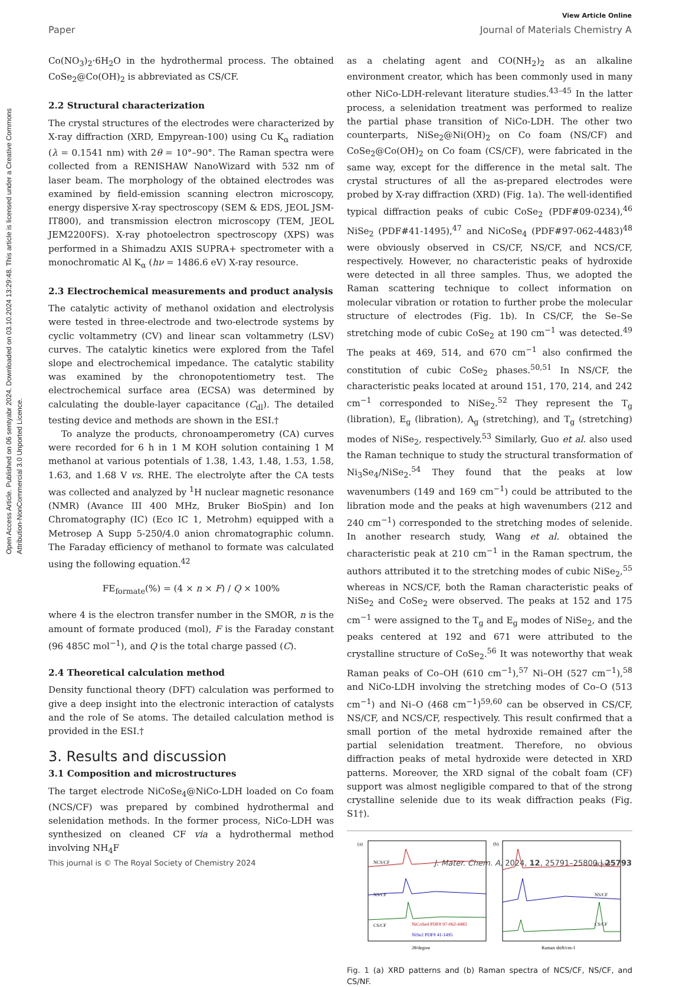Open Access Article. Published on 06 sentyabr 2024. Downloaded on 03.10.2024 13:29:48. This article is licensed under a Creative Commons Attribution-NonCommercial 3.0 Unported Licence.
View Article Online
Paper Journal of Materials Chemistry A
Co(NO<sub>3</sub>)<sub>2</sub>·6H<sub>2</sub>O in the hydrothermal process. The obtained CoSe<sub>2</sub>@Co(OH)<sub>2</sub> is abbreviated as CS/CF.
2.2 Structural characterization
The crystal structures of the electrodes were characterized by X-ray diffraction (XRD, Empyrean-100) using Cu K<sub>α</sub> radiation (λ = 0.1541 nm) with 2θ = 10°–90°. The Raman spectra were collected from a RENISHAW NanoWizard with 532 nm of laser beam. The morphology of the obtained electrodes was examined by field-emission scanning electron microscopy, energy dispersive X-ray spectroscopy (SEM & EDS, JEOL JSM-IT800), and transmission electron microscopy (TEM, JEOL JEM2200FS). X-ray photoelectron spectroscopy (XPS) was performed in a Shimadzu AXIS SUPRA+ spectrometer with a monochromatic Al K<sub>α</sub> (hν = 1486.6 eV) X-ray resource.
2.3 Electrochemical measurements and product analysis
The catalytic activity of methanol oxidation and electrolysis were tested in three-electrode and two-electrode systems by cyclic voltammetry (CV) and linear scan voltammetry (LSV) curves. The catalytic kinetics were explored from the Tafel slope and electrochemical impedance. The catalytic stability was examined by the chronopotentiometry test. The electrochemical surface area (ECSA) was determined by calculating the double-layer capacitance (C<sub>dl</sub>). The detailed testing device and methods are shown in the ESI.†
To analyze the products, chronoamperometry (CA) curves were recorded for 6 h in 1 M KOH solution containing 1 M methanol at various potentials of 1.38, 1.43, 1.48, 1.53, 1.58, 1.63, and 1.68 V vs. RHE. The electrolyte after the CA tests was collected and analyzed by <sup>1</sup>H nuclear magnetic resonance (NMR) (Avance III 400 MHz, Bruker BioSpin) and Ion Chromatography (IC) (Eco IC 1, Metrohm) equipped with a Metrosep A Supp 5-250/4.0 anion chromatographic column. The Faraday efficiency of methanol to formate was calculated using the following equation.<sup>42</sup>
FE<sub>formate</sub>(%) = (4 × n × F) / Q × 100%
where 4 is the electron transfer number in the SMOR, n is the amount of formate produced (mol), F is the Faraday constant (96 485C mol<sup>−1</sup>), and Q is the total charge passed (C).
2.4 Theoretical calculation method
Density functional theory (DFT) calculation was performed to give a deep insight into the electronic interaction of catalysts and the role of Se atoms. The detailed calculation method is provided in the ESI.†
3. Results and discussion
3.1 Composition and microstructures
The target electrode NiCoSe<sub>4</sub>@NiCo-LDH loaded on Co foam (NCS/CF) was prepared by combined hydrothermal and selenidation methods. In the former process, NiCo-LDH was synthesized on cleaned CF via a hydrothermal method involving NH<sub>4</sub>F
as a chelating agent and CO(NH<sub>2</sub>)<sub>2</sub> as an alkaline environment creator, which has been commonly used in many other NiCo-LDH-relevant literature studies.<sup>43–45</sup> In the latter process, a selenidation treatment was performed to realize the partial phase transition of NiCo-LDH. The other two counterparts, NiSe<sub>2</sub>@Ni(OH)<sub>2</sub> on Co foam (NS/CF) and CoSe<sub>2</sub>@Co(OH)<sub>2</sub> on Co foam (CS/CF), were fabricated in the same way, except for the difference in the metal salt. The crystal structures of all the as-prepared electrodes were probed by X-ray diffraction (XRD) (Fig. 1a). The well-identified typical diffraction peaks of cubic CoSe<sub>2</sub> (PDF#09-0234),<sup>46</sup> NiSe<sub>2</sub> (PDF#41-1495),<sup>47</sup> and NiCoSe<sub>4</sub> (PDF#97-062-4483)<sup>48</sup> were obviously observed in CS/CF, NS/CF, and NCS/CF, respectively. However, no characteristic peaks of hydroxide were detected in all three samples. Thus, we adopted the Raman scattering technique to collect information on molecular vibration or rotation to further probe the molecular structure of electrodes (Fig. 1b). In CS/CF, the Se–Se stretching mode of cubic CoSe<sub>2</sub> at 190 cm<sup>−1</sup> was detected.<sup>49</sup> The peaks at 469, 514, and 670 cm<sup>−1</sup> also confirmed the constitution of cubic CoSe<sub>2</sub> phases.<sup>50,51</sup> In NS/CF, the characteristic peaks located at around 151, 170, 214, and 242 cm<sup>−1</sup> corresponded to NiSe<sub>2</sub>.<sup>52</sup> They represent the T<sub>g</sub> (libration), E<sub>g</sub> (libration), A<sub>g</sub> (stretching), and T<sub>g</sub> (stretching) modes of NiSe<sub>2</sub>, respectively.<sup>53</sup> Similarly, Guo et al. also used the Raman technique to study the structural transformation of Ni<sub>3</sub>Se<sub>4</sub>/NiSe<sub>2</sub>.<sup>54</sup> They found that the peaks at low wavenumbers (149 and 169 cm<sup>−1</sup>) could be attributed to the libration mode and the peaks at high wavenumbers (212 and 240 cm<sup>−1</sup>) corresponded to the stretching modes of selenide. In another research study, Wang et al. obtained the characteristic peak at 210 cm<sup>−1</sup> in the Raman spectrum, the authors attributed it to the stretching modes of cubic NiSe<sub>2</sub>,<sup>55</sup> whereas in NCS/CF, both the Raman characteristic peaks of NiSe<sub>2</sub> and CoSe<sub>2</sub> were observed. The peaks at 152 and 175 cm<sup>−1</sup> were assigned to the T<sub>g</sub> and E<sub>g</sub> modes of NiSe<sub>2</sub>, and the peaks centered at 192 and 671 were attributed to the crystalline structure of CoSe<sub>2</sub>.<sup>56</sup> It was noteworthy that weak Raman peaks of Co–OH (610 cm<sup>−1</sup>),<sup>57</sup> Ni–OH (527 cm<sup>−1</sup>),<sup>58</sup> and NiCo-LDH involving the stretching modes of Co–O (513 cm<sup>−1</sup>) and Ni–O (468 cm<sup>−1</sup>)<sup>59,60</sup> can be observed in CS/CF, NS/CF, and NCS/CF, respectively. This result confirmed that a small portion of the metal hydroxide remained after the partial selenidation treatment. Therefore, no obvious diffraction peaks of metal hydroxide were detected in XRD patterns. Moreover, the XRD signal of the cobalt foam (CF) support was almost negligible compared to that of the strong crystalline selenide due to its weak diffraction peaks (Fig. S1†).
(a)
NCS/CF
NS/CF
CS/CF
NiCoSe4 PDF# 97-062-4483
NiSe2 PDF# 41-1495
2θ/degree
(b)
NCS/CF
NS/CF
CS/CF
Raman shift/cm-1
Fig. 1 (a) XRD patterns and (b) Raman spectra of NCS/CF, NS/CF, and CS/NF.
This journal is © The Royal Society of Chemistry 2024 J. Mater. Chem. A, 2024, 12, 25791–25800 | 25793